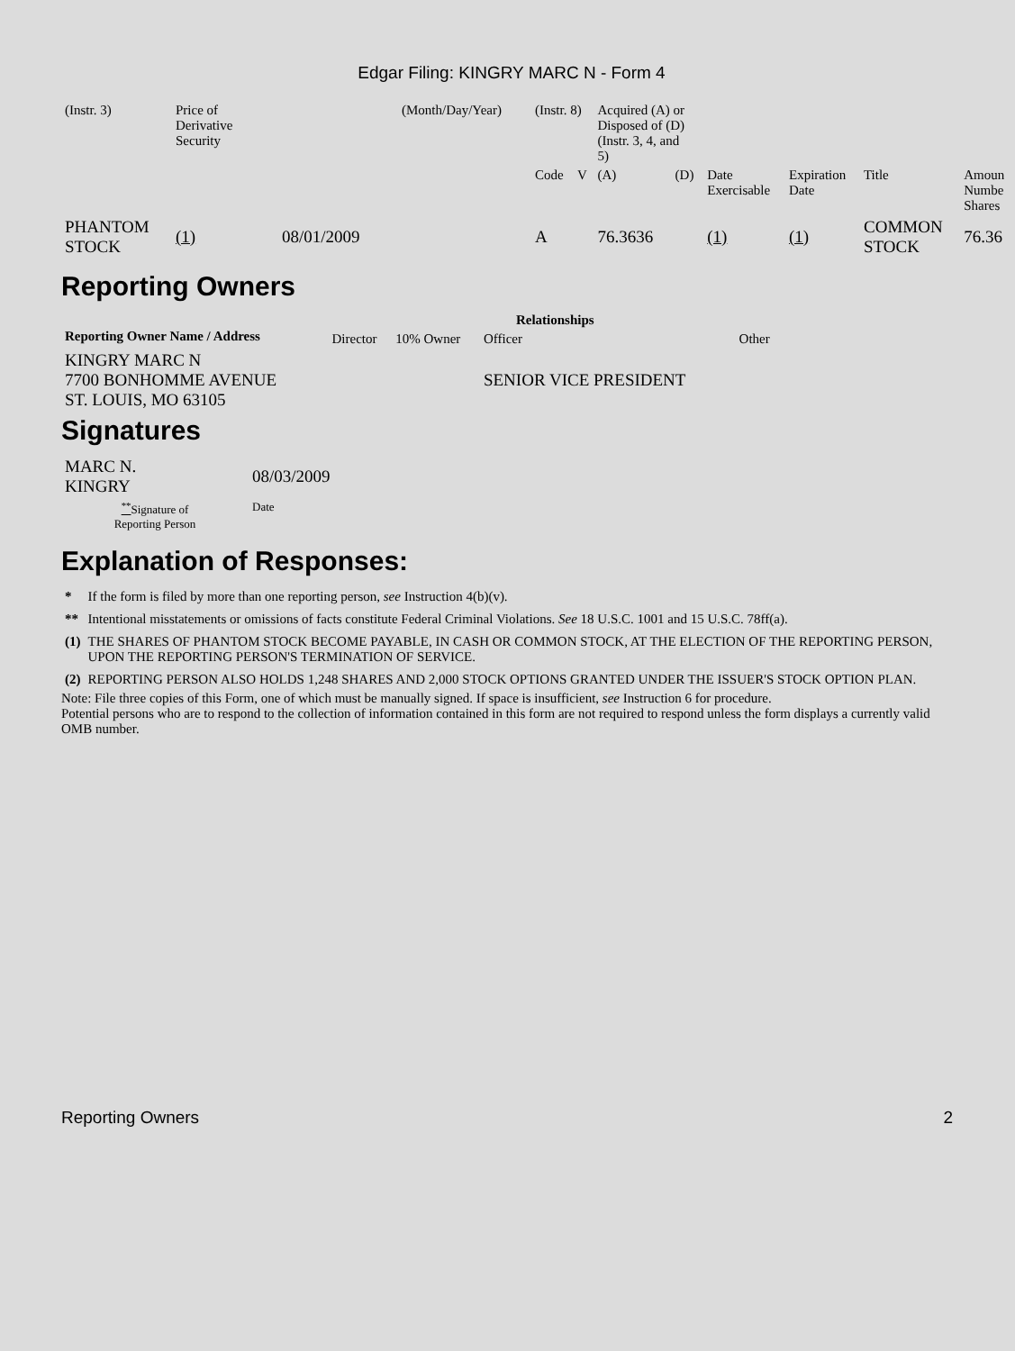Edgar Filing: KINGRY MARC N - Form 4
| (Instr. 3) | Price of Derivative Security | | (Month/Day/Year) | (Instr. 8) | | Acquired (A) or Disposed of (D) (Instr. 3, 4, and 5) | | | | | |
| | | | | Code | V | (A) | (D) | Date Exercisable | Expiration Date | Title | Amoun Numbe Shares |
| PHANTOM STOCK | (1) | 08/01/2009 | | A | | 76.3636 | | (1) | (1) | COMMON STOCK | 76.36 |
Reporting Owners
| Reporting Owner Name / Address | Relationships | | | |
| --- | --- | --- | --- | --- |
| | Director | 10% Owner | Officer | Other |
| KINGRY MARC N 7700 BONHOMME AVENUE ST. LOUIS, MO 63105 | | | SENIOR VICE PRESIDENT | |
Signatures
| MARC N. KINGRY | 08/03/2009 |
| <sup>**</sup> Signature of Reporting Person | Date |
Explanation of Responses:
| * | If the form is filed by more than one reporting person, see Instruction 4(b)(v). |
| ** | Intentional misstatements or omissions of facts constitute Federal Criminal Violations. See 18 U.S.C. 1001 and 15 U.S.C. 78ff(a). |
| (1) | THE SHARES OF PHANTOM STOCK BECOME PAYABLE, IN CASH OR COMMON STOCK, AT THE ELECTION OF THE REPORTING PERSON, UPON THE REPORTING PERSON'S TERMINATION OF SERVICE. |
| (2) | REPORTING PERSON ALSO HOLDS 1,248 SHARES AND 2,000 STOCK OPTIONS GRANTED UNDER THE ISSUER'S STOCK OPTION PLAN. |
Note: File three copies of this Form, one of which must be manually signed. If space is insufficient, see Instruction 6 for procedure.
Potential persons who are to respond to the collection of information contained in this form are not required to respond unless the form displays a currently valid OMB number.
Reporting Owners 2